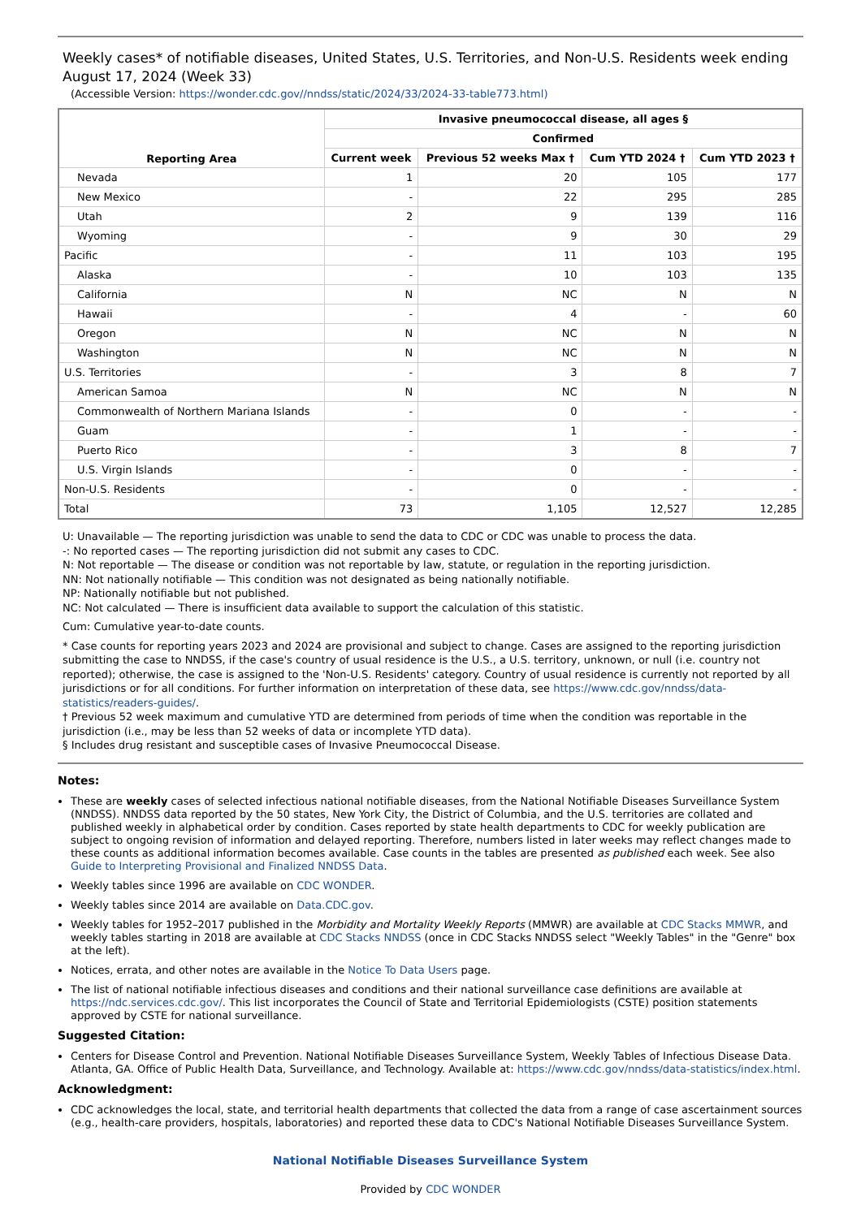Weekly cases* of notifiable diseases, United States, U.S. Territories, and Non-U.S. Residents week ending August 17, 2024 (Week 33)
(Accessible Version: https://wonder.cdc.gov//nndss/static/2024/33/2024-33-table773.html)
| Reporting Area | Invasive pneumococcal disease, all ages § | | | |
| --- | --- | --- | --- | --- |
| | Confirmed | | | |
| | Current week | Previous 52 weeks Max † | Cum YTD 2024 † | Cum YTD 2023 † |
| Nevada | 1 | 20 | 105 | 177 |
| New Mexico | - | 22 | 295 | 285 |
| Utah | 2 | 9 | 139 | 116 |
| Wyoming | - | 9 | 30 | 29 |
| Pacific | - | 11 | 103 | 195 |
| Alaska | - | 10 | 103 | 135 |
| California | N | NC | N | N |
| Hawaii | - | 4 | - | 60 |
| Oregon | N | NC | N | N |
| Washington | N | NC | N | N |
| U.S. Territories | - | 3 | 8 | 7 |
| American Samoa | N | NC | N | N |
| Commonwealth of Northern Mariana Islands | - | 0 | - | - |
| Guam | - | 1 | - | - |
| Puerto Rico | - | 3 | 8 | 7 |
| U.S. Virgin Islands | - | 0 | - | - |
| Non-U.S. Residents | - | 0 | - | - |
| Total | 73 | 1,105 | 12,527 | 12,285 |
U: Unavailable — The reporting jurisdiction was unable to send the data to CDC or CDC was unable to process the data.
-: No reported cases — The reporting jurisdiction did not submit any cases to CDC.
N: Not reportable — The disease or condition was not reportable by law, statute, or regulation in the reporting jurisdiction.
NN: Not nationally notifiable — This condition was not designated as being nationally notifiable.
NP: Nationally notifiable but not published.
NC: Not calculated — There is insufficient data available to support the calculation of this statistic.
Cum: Cumulative year-to-date counts.
* Case counts for reporting years 2023 and 2024 are provisional and subject to change. Cases are assigned to the reporting jurisdiction submitting the case to NNDSS, if the case's country of usual residence is the U.S., a U.S. territory, unknown, or null (i.e. country not reported); otherwise, the case is assigned to the 'Non-U.S. Residents' category. Country of usual residence is currently not reported by all jurisdictions or for all conditions. For further information on interpretation of these data, see https://www.cdc.gov/nndss/data-statistics/readers-guides/.
† Previous 52 week maximum and cumulative YTD are determined from periods of time when the condition was reportable in the jurisdiction (i.e., may be less than 52 weeks of data or incomplete YTD data).
§ Includes drug resistant and susceptible cases of Invasive Pneumococcal Disease.
Notes:
These are weekly cases of selected infectious national notifiable diseases, from the National Notifiable Diseases Surveillance System (NNDSS). NNDSS data reported by the 50 states, New York City, the District of Columbia, and the U.S. territories are collated and published weekly in alphabetical order by condition. Cases reported by state health departments to CDC for weekly publication are subject to ongoing revision of information and delayed reporting. Therefore, numbers listed in later weeks may reflect changes made to these counts as additional information becomes available. Case counts in the tables are presented as published each week. See also Guide to Interpreting Provisional and Finalized NNDSS Data.
Weekly tables since 1996 are available on CDC WONDER.
Weekly tables since 2014 are available on Data.CDC.gov.
Weekly tables for 1952–2017 published in the Morbidity and Mortality Weekly Reports (MMWR) are available at CDC Stacks MMWR, and weekly tables starting in 2018 are available at CDC Stacks NNDSS (once in CDC Stacks NNDSS select "Weekly Tables" in the "Genre" box at the left).
Notices, errata, and other notes are available in the Notice To Data Users page.
The list of national notifiable infectious diseases and conditions and their national surveillance case definitions are available at https://ndc.services.cdc.gov/. This list incorporates the Council of State and Territorial Epidemiologists (CSTE) position statements approved by CSTE for national surveillance.
Suggested Citation:
Centers for Disease Control and Prevention. National Notifiable Diseases Surveillance System, Weekly Tables of Infectious Disease Data. Atlanta, GA. Office of Public Health Data, Surveillance, and Technology. Available at: https://www.cdc.gov/nndss/data-statistics/index.html.
Acknowledgment:
CDC acknowledges the local, state, and territorial health departments that collected the data from a range of case ascertainment sources (e.g., health-care providers, hospitals, laboratories) and reported these data to CDC's National Notifiable Diseases Surveillance System.
National Notifiable Diseases Surveillance System
Provided by CDC WONDER